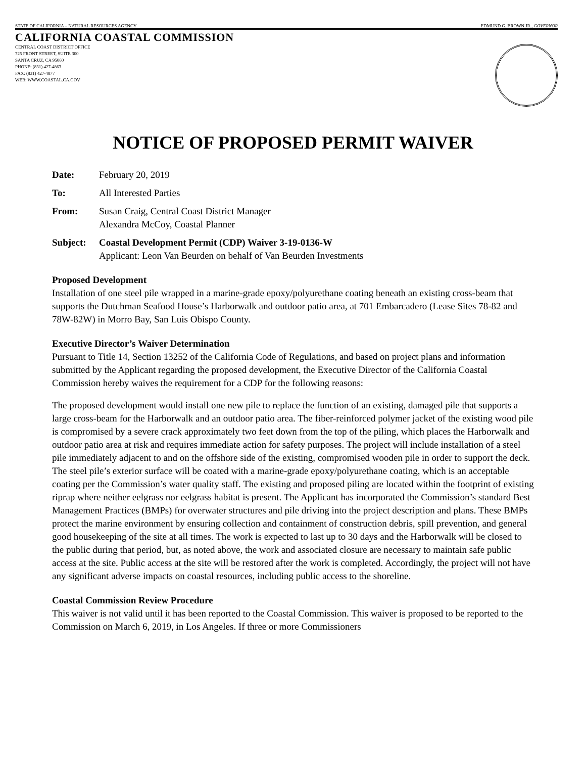STATE OF CALIFORNIA – NATURAL RESOURCES AGENCY EDMUND G. BROWN JR., GOVERNOR
CALIFORNIA COASTAL COMMISSION
CENTRAL COAST DISTRICT OFFICE
725 FRONT STREET, SUITE 300
SANTA CRUZ, CA 95060
PHONE: (831) 427-4863
FAX: (831) 427-4877
WEB: WWW.COASTAL.CA.GOV
NOTICE OF PROPOSED PERMIT WAIVER
Date: February 20, 2019
To: All Interested Parties
From: Susan Craig, Central Coast District Manager
Alexandra McCoy, Coastal Planner
Subject: Coastal Development Permit (CDP) Waiver 3-19-0136-W
Applicant: Leon Van Beurden on behalf of Van Beurden Investments
Proposed Development
Installation of one steel pile wrapped in a marine-grade epoxy/polyurethane coating beneath an existing cross-beam that supports the Dutchman Seafood House’s Harborwalk and outdoor patio area, at 701 Embarcadero (Lease Sites 78-82 and 78W-82W) in Morro Bay, San Luis Obispo County.
Executive Director’s Waiver Determination
Pursuant to Title 14, Section 13252 of the California Code of Regulations, and based on project plans and information submitted by the Applicant regarding the proposed development, the Executive Director of the California Coastal Commission hereby waives the requirement for a CDP for the following reasons:
The proposed development would install one new pile to replace the function of an existing, damaged pile that supports a large cross-beam for the Harborwalk and an outdoor patio area. The fiber-reinforced polymer jacket of the existing wood pile is compromised by a severe crack approximately two feet down from the top of the piling, which places the Harborwalk and outdoor patio area at risk and requires immediate action for safety purposes. The project will include installation of a steel pile immediately adjacent to and on the offshore side of the existing, compromised wooden pile in order to support the deck. The steel pile’s exterior surface will be coated with a marine-grade epoxy/polyurethane coating, which is an acceptable coating per the Commission’s water quality staff. The existing and proposed piling are located within the footprint of existing riprap where neither eelgrass nor eelgrass habitat is present. The Applicant has incorporated the Commission’s standard Best Management Practices (BMPs) for overwater structures and pile driving into the project description and plans. These BMPs protect the marine environment by ensuring collection and containment of construction debris, spill prevention, and general good housekeeping of the site at all times. The work is expected to last up to 30 days and the Harborwalk will be closed to the public during that period, but, as noted above, the work and associated closure are necessary to maintain safe public access at the site. Public access at the site will be restored after the work is completed. Accordingly, the project will not have any significant adverse impacts on coastal resources, including public access to the shoreline.
Coastal Commission Review Procedure
This waiver is not valid until it has been reported to the Coastal Commission. This waiver is proposed to be reported to the Commission on March 6, 2019, in Los Angeles. If three or more Commissioners